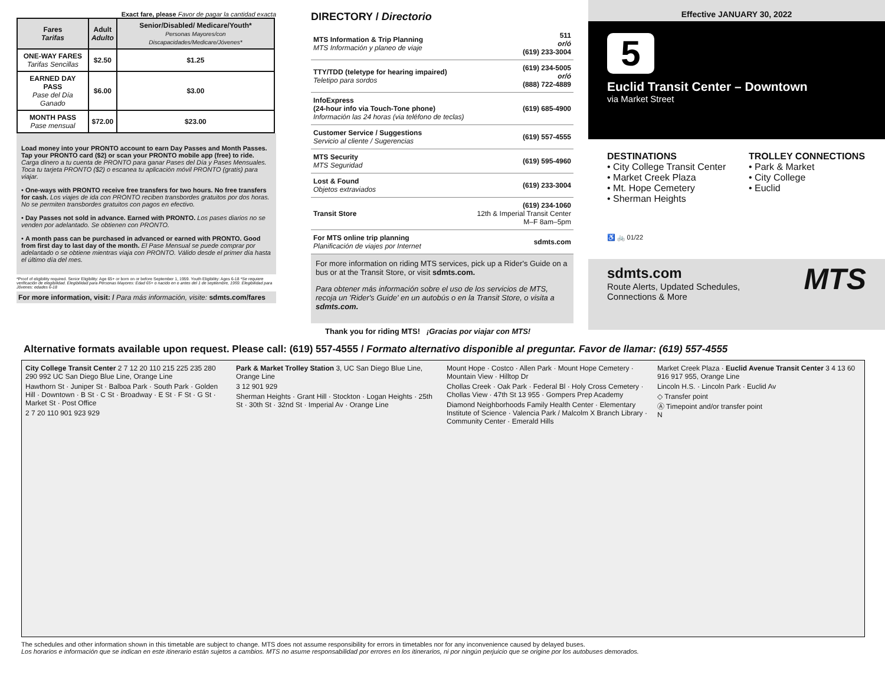Exact fare, please Favor de pagar la cantidad exacta
| Fares Tarifas | Adult Adulto | Senior/Disabled/ Medicare/Youth* Personas Mayores/con Discapacidades/Medicare/Jóvenes* |
| --- | --- | --- |
| ONE-WAY FARES Tarifas Sencillas | $2.50 | $1.25 |
| EARNED DAY PASS Pase del Día Ganado | $6.00 | $3.00 |
| MONTH PASS Pase mensual | $72.00 | $23.00 |
Load money into your PRONTO account to earn Day Passes and Month Passes. Tap your PRONTO card ($2) or scan your PRONTO mobile app (free) to ride. Carga dinero a tu cuenta de PRONTO para ganar Pases del Día y Pases Mensuales. Toca tu tarjeta PRONTO ($2) o escanea tu aplicación móvil PRONTO (gratis) para viajar.
• One-ways with PRONTO receive free transfers for two hours. No free transfers for cash. Los viajes de ida con PRONTO reciben transbordes gratuitos por dos horas. No se permiten transbordes gratuitos con pagos en efectivo.
• Day Passes not sold in advance. Earned with PRONTO. Los pases diarios no se venden por adelantado. Se obtienen con PRONTO.
• A month pass can be purchased in advanced or earned with PRONTO. Good from first day to last day of the month. El Pase Mensual se puede comprar por adelantado o se obtiene mientras viaja con PRONTO. Válido desde el primer día hasta el último día del mes.
*Proof of eligibility required. Senior Eligibility: Age 65+ or born on or before September 1, 1959. Youth Eligibility: Ages 6-18 *Se requiere verificación de elegibilidad. Elegibilidad para Personas Mayores: Edad 65+ o nacido en o antes del 1 de septiembre, 1959. Elegibilidad para Jóvenes: edades 6-18
For more information, visit: / Para más información, visite: sdmts.com/fares
DIRECTORY / Directorio
| MTS Information & Trip Planning MTS Información y planeo de viaje | 511 or/ó (619) 233-3004 |
| TTY/TDD (teletype for hearing impaired) Teletipo para sordos | (619) 234-5005 or/ó (888) 722-4889 |
| InfoExpress (24-hour info via Touch-Tone phone) Información las 24 horas (via teléfono de teclas) | (619) 685-4900 |
| Customer Service / Suggestions Servicio al cliente / Sugerencias | (619) 557-4555 |
| MTS Security MTS Seguridad | (619) 595-4960 |
| Lost & Found Objetos extraviados | (619) 233-3004 |
| Transit Store | (619) 234-1060 12th & Imperial Transit Center M–F 8am–5pm |
| For MTS online trip planning Planificación de viajes por Internet | sdmts.com |
For more information on riding MTS services, pick up a Rider's Guide on a bus or at the Transit Store, or visit sdmts.com.
Para obtener más información sobre el uso de los servicios de MTS, recoja un 'Rider's Guide' en un autobús o en la Transit Store, o visita a sdmts.com.
Thank you for riding MTS! ¡Gracias por viajar con MTS!
Effective JANUARY 30, 2022
5
Euclid Transit Center – Downtown
via Market Street
DESTINATIONS
• City College Transit Center
• Market Creek Plaza
• Mt. Hope Cemetery
• Sherman Heights
TROLLEY CONNECTIONS
• Park & Market
• City College
• Euclid
♿ 🚲 01/22
sdmts.com
Route Alerts, Updated Schedules,
Connections & More MTS
Alternative formats available upon request. Please call: (619) 557-4555 / Formato alternativo disponible al preguntar. Favor de llamar: (619) 557-4555
City College Transit Center 2 7 12 20 110 215 225 235 280 290 992 UC San Diego Blue Line, Orange Line
Hawthorn St · Juniper St · Balboa Park · South Park · Golden Hill · Downtown · B St · C St · Broadway · E St · F St · G St · Market St · Post Office
2 7 20 110 901 923 929
Park & Market Trolley Station 3, UC San Diego Blue Line, Orange Line
3 12 901 929
Sherman Heights · Grant Hill · Stockton · Logan Heights · 25th St · 30th St · 32nd St · Imperial Av · Orange Line
Mount Hope · Costco · Allen Park · Mount Hope Cemetery · Mountain View · Hilltop Dr
Chollas Creek · Oak Park · Federal Bl · Holy Cross Cemetery · Chollas View · 47th St 13 955 · Gompers Prep Academy
Diamond Neighborhoods Family Health Center · Elementary Institute of Science · Valencia Park / Malcolm X Branch Library · Community Center · Emerald Hills
Market Creek Plaza · Euclid Avenue Transit Center 3 4 13 60 916 917 955, Orange Line
Lincoln H.S. · Lincoln Park · Euclid Av
◇ Transfer point
Ⓐ Timepoint and/or transfer point
N
The schedules and other information shown in this timetable are subject to change. MTS does not assume responsibility for errors in timetables nor for any inconvenience caused by delayed buses.
Los horarios e información que se indican en este itinerario están sujetos a cambios. MTS no asume responsabilidad por errores en los itinerarios, ni por ningún perjuicio que se origine por los autobuses demorados.